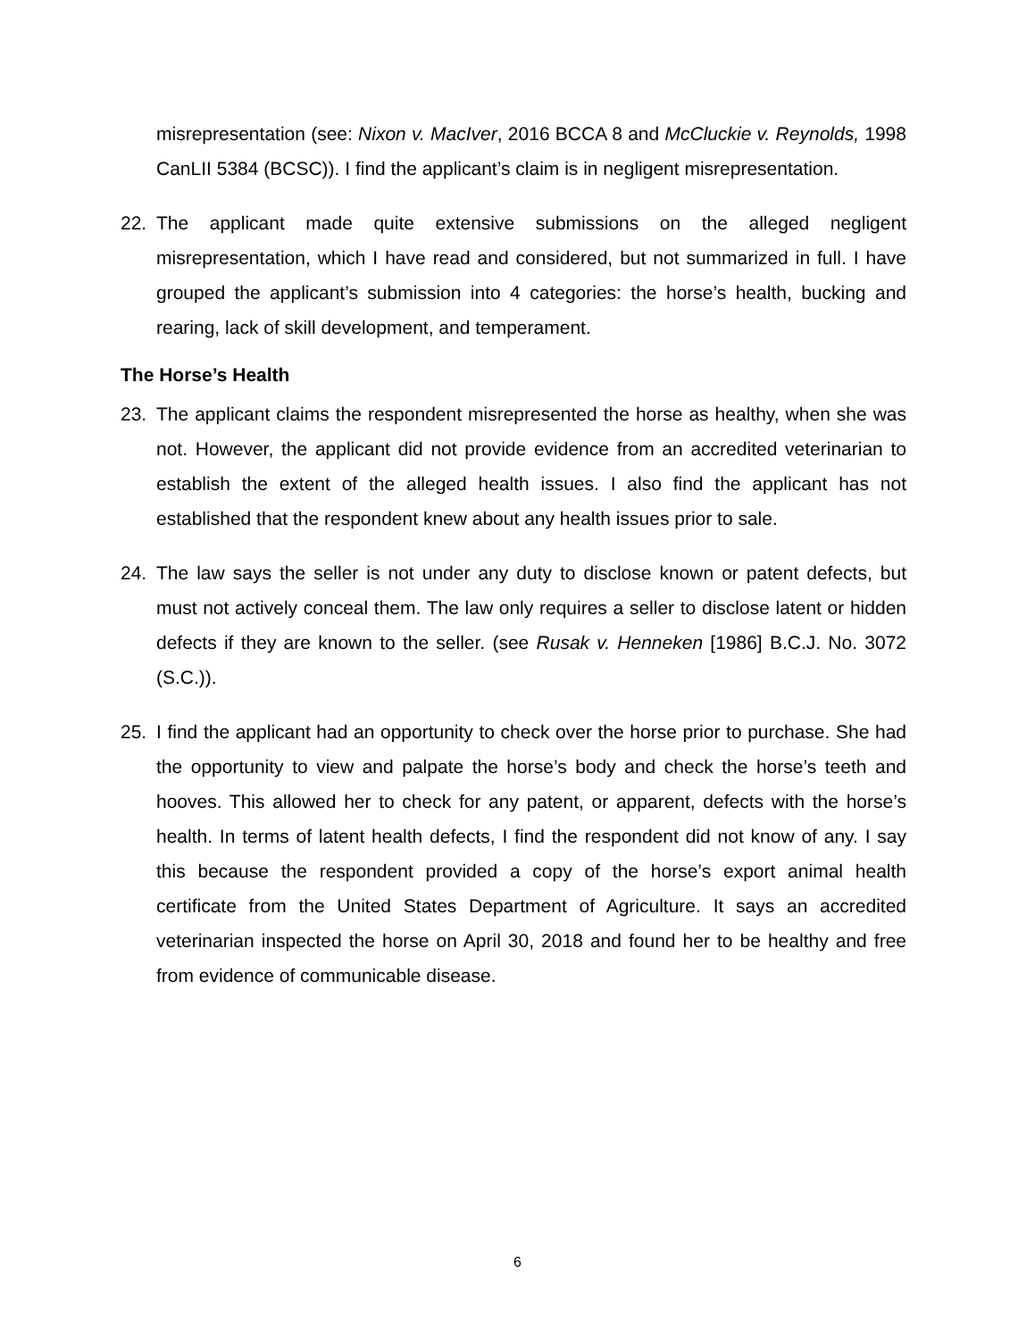misrepresentation (see: Nixon v. MacIver, 2016 BCCA 8 and McCluckie v. Reynolds, 1998 CanLII 5384 (BCSC)). I find the applicant’s claim is in negligent misrepresentation.
22. The applicant made quite extensive submissions on the alleged negligent misrepresentation, which I have read and considered, but not summarized in full. I have grouped the applicant’s submission into 4 categories: the horse’s health, bucking and rearing, lack of skill development, and temperament.
The Horse’s Health
23. The applicant claims the respondent misrepresented the horse as healthy, when she was not. However, the applicant did not provide evidence from an accredited veterinarian to establish the extent of the alleged health issues. I also find the applicant has not established that the respondent knew about any health issues prior to sale.
24. The law says the seller is not under any duty to disclose known or patent defects, but must not actively conceal them. The law only requires a seller to disclose latent or hidden defects if they are known to the seller. (see Rusak v. Henneken [1986] B.C.J. No. 3072 (S.C.)).
25. I find the applicant had an opportunity to check over the horse prior to purchase. She had the opportunity to view and palpate the horse’s body and check the horse’s teeth and hooves. This allowed her to check for any patent, or apparent, defects with the horse’s health. In terms of latent health defects, I find the respondent did not know of any. I say this because the respondent provided a copy of the horse’s export animal health certificate from the United States Department of Agriculture. It says an accredited veterinarian inspected the horse on April 30, 2018 and found her to be healthy and free from evidence of communicable disease.
6